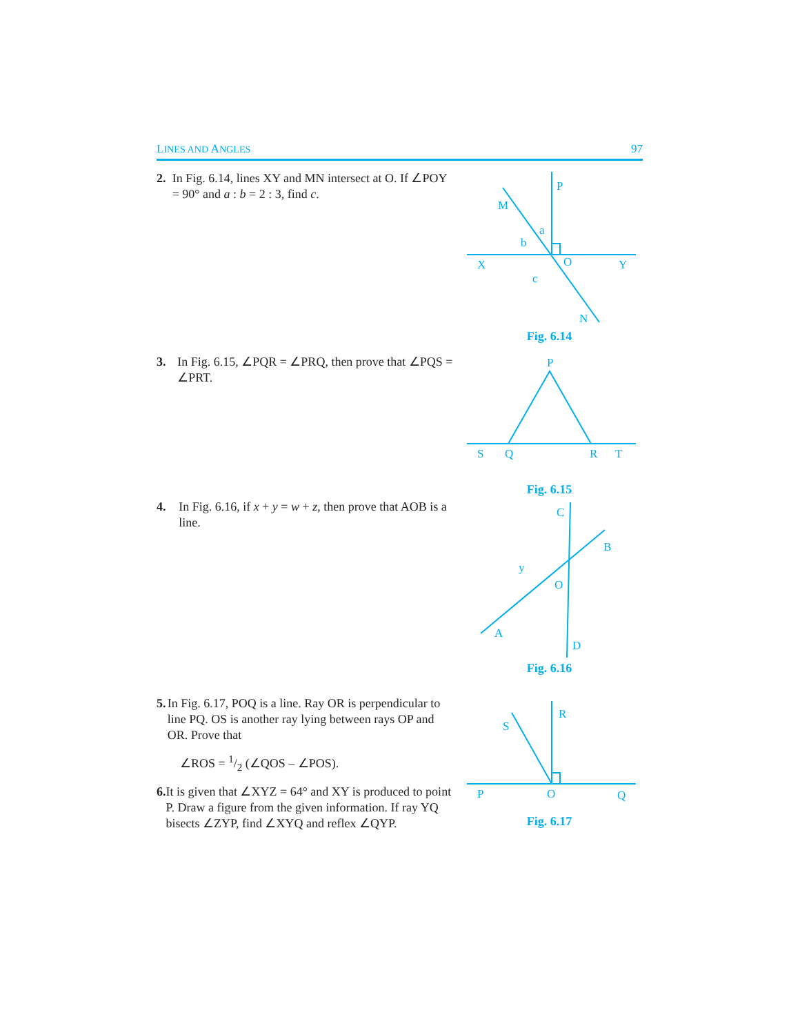LINES AND ANGLES 97
2. In Fig. 6.14, lines XY and MN intersect at O. If ∠POY = 90° and a : b = 2 : 3, find c.
P
M
X
Y
O
N
a
b
c
Fig. 6.14
3. In Fig. 6.15, ∠PQR = ∠PRQ, then prove that ∠PQS = ∠PRT.
P
S
Q
R
T
Fig. 6.15
4. In Fig. 6.16, if x + y = w + z, then prove that AOB is a line.
C
B
O
A
D
y
Fig. 6.16
5. In Fig. 6.17, POQ is a line. Ray OR is perpendicular to line PQ. OS is another ray lying between rays OP and OR. Prove that
∠ROS = 1/2 (∠QOS – ∠POS).
6. It is given that ∠XYZ = 64° and XY is produced to point P. Draw a figure from the given information. If ray YQ bisects ∠ZYP, find ∠XYQ and reflex ∠QYP.
R
S
P
O
Q
Fig. 6.17